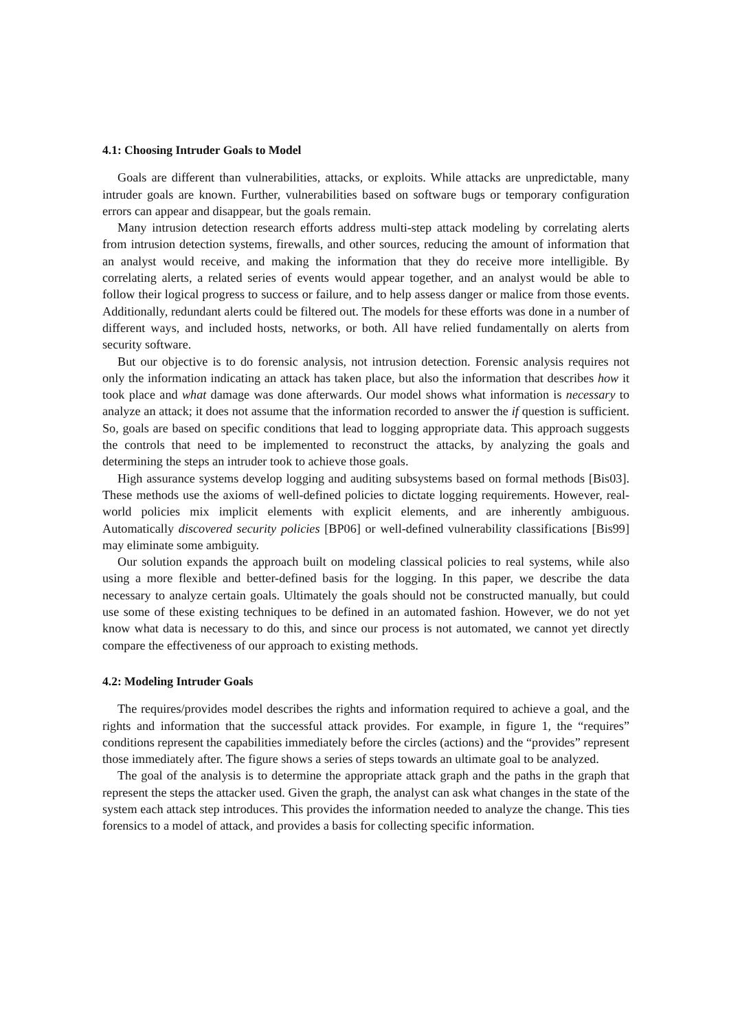4.1: Choosing Intruder Goals to Model
Goals are different than vulnerabilities, attacks, or exploits. While attacks are unpredictable, many intruder goals are known. Further, vulnerabilities based on software bugs or temporary configuration errors can appear and disappear, but the goals remain.
Many intrusion detection research efforts address multi-step attack modeling by correlating alerts from intrusion detection systems, firewalls, and other sources, reducing the amount of information that an analyst would receive, and making the information that they do receive more intelligible. By correlating alerts, a related series of events would appear together, and an analyst would be able to follow their logical progress to success or failure, and to help assess danger or malice from those events. Additionally, redundant alerts could be filtered out. The models for these efforts was done in a number of different ways, and included hosts, networks, or both. All have relied fundamentally on alerts from security software.
But our objective is to do forensic analysis, not intrusion detection. Forensic analysis requires not only the information indicating an attack has taken place, but also the information that describes how it took place and what damage was done afterwards. Our model shows what information is necessary to analyze an attack; it does not assume that the information recorded to answer the if question is sufficient. So, goals are based on specific conditions that lead to logging appropriate data. This approach suggests the controls that need to be implemented to reconstruct the attacks, by analyzing the goals and determining the steps an intruder took to achieve those goals.
High assurance systems develop logging and auditing subsystems based on formal methods [Bis03]. These methods use the axioms of well-defined policies to dictate logging requirements. However, real-world policies mix implicit elements with explicit elements, and are inherently ambiguous. Automatically discovered security policies [BP06] or well-defined vulnerability classifications [Bis99] may eliminate some ambiguity.
Our solution expands the approach built on modeling classical policies to real systems, while also using a more flexible and better-defined basis for the logging. In this paper, we describe the data necessary to analyze certain goals. Ultimately the goals should not be constructed manually, but could use some of these existing techniques to be defined in an automated fashion. However, we do not yet know what data is necessary to do this, and since our process is not automated, we cannot yet directly compare the effectiveness of our approach to existing methods.
4.2: Modeling Intruder Goals
The requires/provides model describes the rights and information required to achieve a goal, and the rights and information that the successful attack provides. For example, in figure 1, the “requires” conditions represent the capabilities immediately before the circles (actions) and the “provides” represent those immediately after. The figure shows a series of steps towards an ultimate goal to be analyzed.
The goal of the analysis is to determine the appropriate attack graph and the paths in the graph that represent the steps the attacker used. Given the graph, the analyst can ask what changes in the state of the system each attack step introduces. This provides the information needed to analyze the change. This ties forensics to a model of attack, and provides a basis for collecting specific information.